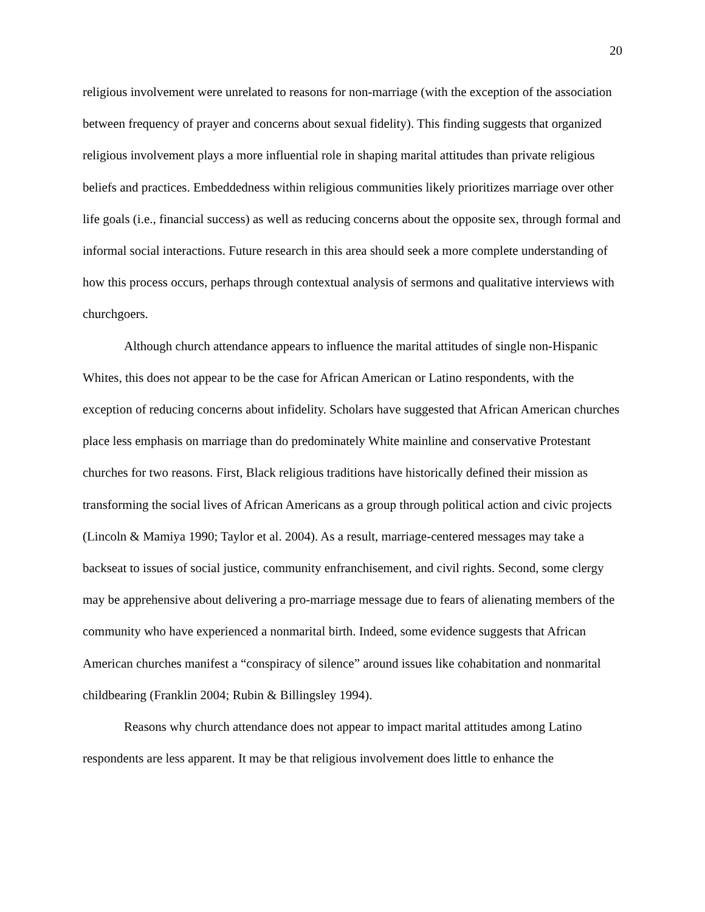20
religious involvement were unrelated to reasons for non-marriage (with the exception of the association between frequency of prayer and concerns about sexual fidelity). This finding suggests that organized religious involvement plays a more influential role in shaping marital attitudes than private religious beliefs and practices. Embeddedness within religious communities likely prioritizes marriage over other life goals (i.e., financial success) as well as reducing concerns about the opposite sex, through formal and informal social interactions. Future research in this area should seek a more complete understanding of how this process occurs, perhaps through contextual analysis of sermons and qualitative interviews with churchgoers.
Although church attendance appears to influence the marital attitudes of single non-Hispanic Whites, this does not appear to be the case for African American or Latino respondents, with the exception of reducing concerns about infidelity. Scholars have suggested that African American churches place less emphasis on marriage than do predominately White mainline and conservative Protestant churches for two reasons. First, Black religious traditions have historically defined their mission as transforming the social lives of African Americans as a group through political action and civic projects (Lincoln & Mamiya 1990; Taylor et al. 2004). As a result, marriage-centered messages may take a backseat to issues of social justice, community enfranchisement, and civil rights. Second, some clergy may be apprehensive about delivering a pro-marriage message due to fears of alienating members of the community who have experienced a nonmarital birth. Indeed, some evidence suggests that African American churches manifest a “conspiracy of silence” around issues like cohabitation and nonmarital childbearing (Franklin 2004; Rubin & Billingsley 1994).
Reasons why church attendance does not appear to impact marital attitudes among Latino respondents are less apparent. It may be that religious involvement does little to enhance the